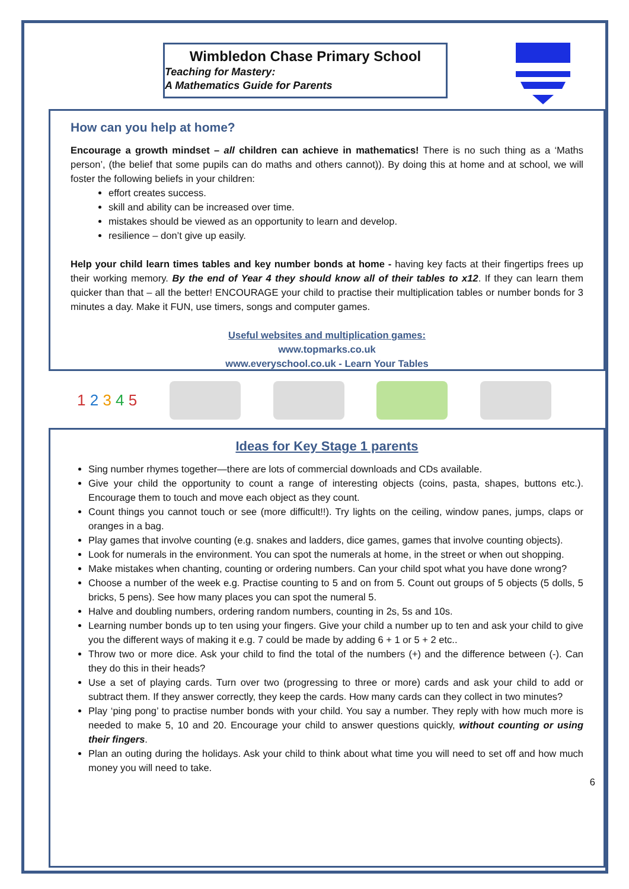Wimbledon Chase Primary School
Teaching for Mastery:
A Mathematics Guide for Parents
How can you help at home?
Encourage a growth mindset – all children can achieve in mathematics! There is no such thing as a ‘Maths person’, (the belief that some pupils can do maths and others cannot)). By doing this at home and at school, we will foster the following beliefs in your children:
effort creates success.
skill and ability can be increased over time.
mistakes should be viewed as an opportunity to learn and develop.
resilience – don’t give up easily.
Help your child learn times tables and key number bonds at home - having key facts at their fingertips frees up their working memory. By the end of Year 4 they should know all of their tables to x12. If they can learn them quicker than that – all the better! ENCOURAGE your child to practise their multiplication tables or number bonds for 3 minutes a day. Make it FUN, use timers, songs and computer games.
Useful websites and multiplication games:
www.topmarks.co.uk
www.everyschool.co.uk - Learn Your Tables
1 2 3 4 5
Ideas for Key Stage 1 parents
Sing number rhymes together—there are lots of commercial downloads and CDs available.
Give your child the opportunity to count a range of interesting objects (coins, pasta, shapes, buttons etc.). Encourage them to touch and move each object as they count.
Count things you cannot touch or see (more difficult!!). Try lights on the ceiling, window panes, jumps, claps or oranges in a bag.
Play games that involve counting (e.g. snakes and ladders, dice games, games that involve counting objects).
Look for numerals in the environment. You can spot the numerals at home, in the street or when out shopping.
Make mistakes when chanting, counting or ordering numbers. Can your child spot what you have done wrong?
Choose a number of the week e.g. Practise counting to 5 and on from 5. Count out groups of 5 objects (5 dolls, 5 bricks, 5 pens). See how many places you can spot the numeral 5.
Halve and doubling numbers, ordering random numbers, counting in 2s, 5s and 10s.
Learning number bonds up to ten using your fingers. Give your child a number up to ten and ask your child to give you the different ways of making it e.g. 7 could be made by adding 6 + 1 or 5 + 2 etc..
Throw two or more dice. Ask your child to find the total of the numbers (+) and the difference between (-). Can they do this in their heads?
Use a set of playing cards. Turn over two (progressing to three or more) cards and ask your child to add or subtract them. If they answer correctly, they keep the cards. How many cards can they collect in two minutes?
Play ‘ping pong’ to practise number bonds with your child. You say a number. They reply with how much more is needed to make 5, 10 and 20. Encourage your child to answer questions quickly, without counting or using their fingers.
Plan an outing during the holidays. Ask your child to think about what time you will need to set off and how much money you will need to take.
6